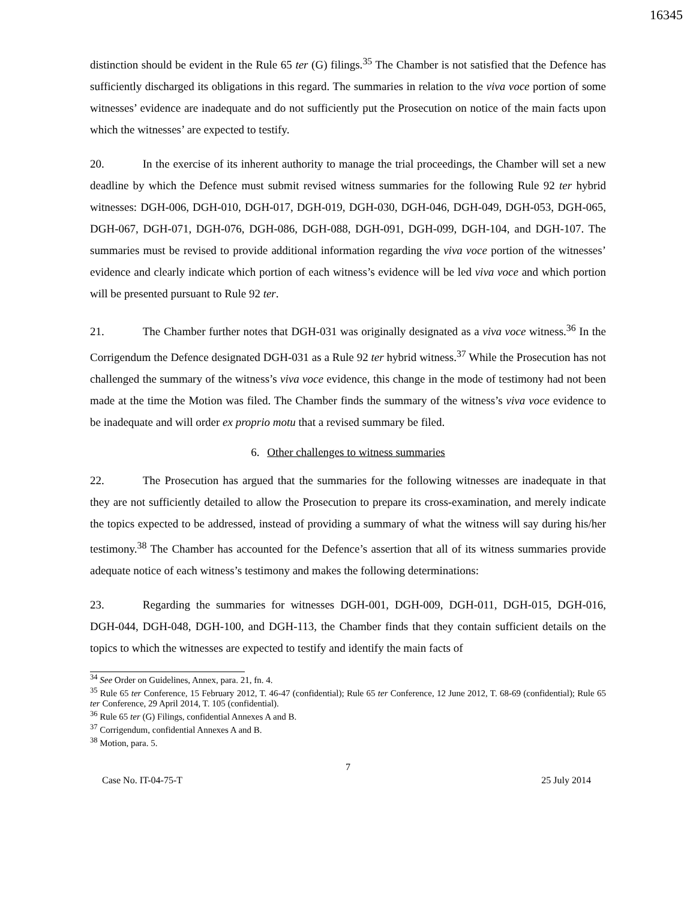16345
distinction should be evident in the Rule 65 ter (G) filings.<sup>35</sup> The Chamber is not satisfied that the Defence has sufficiently discharged its obligations in this regard. The summaries in relation to the viva voce portion of some witnesses’ evidence are inadequate and do not sufficiently put the Prosecution on notice of the main facts upon which the witnesses’ are expected to testify.
20. In the exercise of its inherent authority to manage the trial proceedings, the Chamber will set a new deadline by which the Defence must submit revised witness summaries for the following Rule 92 ter hybrid witnesses: DGH-006, DGH-010, DGH-017, DGH-019, DGH-030, DGH-046, DGH-049, DGH-053, DGH-065, DGH-067, DGH-071, DGH-076, DGH-086, DGH-088, DGH-091, DGH-099, DGH-104, and DGH-107. The summaries must be revised to provide additional information regarding the viva voce portion of the witnesses’ evidence and clearly indicate which portion of each witness’s evidence will be led viva voce and which portion will be presented pursuant to Rule 92 ter.
21. The Chamber further notes that DGH-031 was originally designated as a viva voce witness.<sup>36</sup> In the Corrigendum the Defence designated DGH-031 as a Rule 92 ter hybrid witness.<sup>37</sup> While the Prosecution has not challenged the summary of the witness’s viva voce evidence, this change in the mode of testimony had not been made at the time the Motion was filed. The Chamber finds the summary of the witness’s viva voce evidence to be inadequate and will order ex proprio motu that a revised summary be filed.
6. Other challenges to witness summaries
22. The Prosecution has argued that the summaries for the following witnesses are inadequate in that they are not sufficiently detailed to allow the Prosecution to prepare its cross-examination, and merely indicate the topics expected to be addressed, instead of providing a summary of what the witness will say during his/her testimony.<sup>38</sup> The Chamber has accounted for the Defence’s assertion that all of its witness summaries provide adequate notice of each witness’s testimony and makes the following determinations:
23. Regarding the summaries for witnesses DGH-001, DGH-009, DGH-011, DGH-015, DGH-016, DGH-044, DGH-048, DGH-100, and DGH-113, the Chamber finds that they contain sufficient details on the topics to which the witnesses are expected to testify and identify the main facts of
<sup>34</sup> See Order on Guidelines, Annex, para. 21, fn. 4.
<sup>35</sup> Rule 65 ter Conference, 15 February 2012, T. 46-47 (confidential); Rule 65 ter Conference, 12 June 2012, T. 68-69 (confidential); Rule 65 ter Conference, 29 April 2014, T. 105 (confidential).
<sup>36</sup> Rule 65 ter (G) Filings, confidential Annexes A and B.
<sup>37</sup> Corrigendum, confidential Annexes A and B.
<sup>38</sup> Motion, para. 5.
7
Case No. IT-04-75-T 25 July 2014